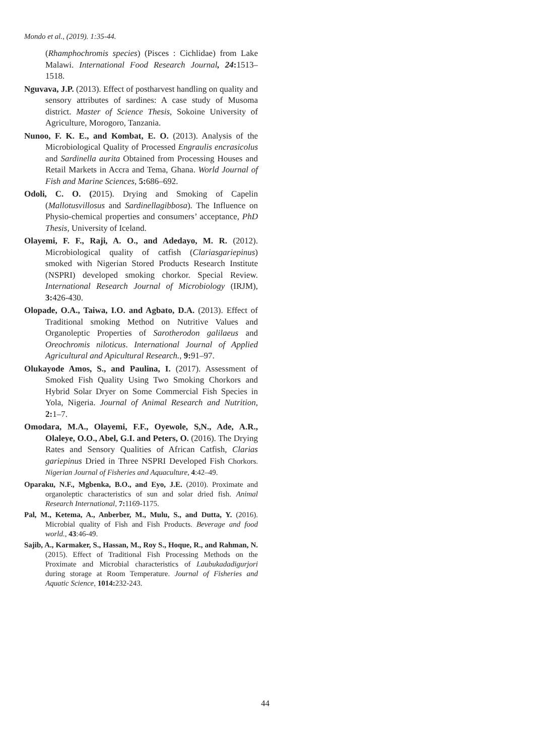Mondo et al., (2019). 1:35-44.
(Rhamphochromis species) (Pisces : Cichlidae) from Lake Malawi. International Food Research Journal, 24: 1513–1518.
Nguvava, J.P. (2013). Effect of postharvest handling on quality and sensory attributes of sardines: A case study of Musoma district. Master of Science Thesis, Sokoine University of Agriculture, Morogoro, Tanzania.
Nunoo, F. K. E., and Kombat, E. O. (2013). Analysis of the Microbiological Quality of Processed Engraulis encrasicolus and Sardinella aurita Obtained from Processing Houses and Retail Markets in Accra and Tema, Ghana. World Journal of Fish and Marine Sciences, 5: 686–692.
Odoli, C. O. (2015). Drying and Smoking of Capelin (Mallotusvillosus and Sardinellagibbosa). The Influence on Physio-chemical properties and consumers’ acceptance, PhD Thesis, University of Iceland.
Olayemi, F. F., Raji, A. O., and Adedayo, M. R. (2012). Microbiological quality of catfish (Clariasgariepinus) smoked with Nigerian Stored Products Research Institute (NSPRI) developed smoking chorkor. Special Review. International Research Journal of Microbiology (IRJM), 3: 426-430.
Olopade, O.A., Taiwa, I.O. and Agbato, D.A. (2013). Effect of Traditional smoking Method on Nutritive Values and Organoleptic Properties of Sarotherodon galilaeus and Oreochromis niloticus. International Journal of Applied Agricultural and Apicultural Research., 9: 91–97.
Olukayode Amos, S., and Paulina, I. (2017). Assessment of Smoked Fish Quality Using Two Smoking Chorkors and Hybrid Solar Dryer on Some Commercial Fish Species in Yola, Nigeria. Journal of Animal Research and Nutrition, 2: 1–7.
Omodara, M.A., Olayemi, F.F., Oyewole, S,N., Ade, A.R., Olaleye, O.O., Abel, G.I. and Peters, O. (2016). The Drying Rates and Sensory Qualities of African Catfish, Clarias gariepinus Dried in Three NSPRI Developed Fish Chorkors. Nigerian Journal of Fisheries and Aquaculture, 4:42–49.
Oparaku, N.F., Mgbenka, B.O., and Eyo, J.E. (2010). Proximate and organoleptic characteristics of sun and solar dried fish. Animal Research International, 7: 1169-1175.
Pal, M., Ketema, A., Anberber, M., Mulu, S., and Dutta, Y. (2016). Microbial quality of Fish and Fish Products. Beverage and food world., 43:46-49.
Sajib, A., Karmaker, S., Hassan, M., Roy S., Hoque, R., and Rahman, N. (2015). Effect of Traditional Fish Processing Methods on the Proximate and Microbial characteristics of Laubukadadigurjori during storage at Room Temperature. Journal of Fisheries and Aquatic Science, 1014: 232-243.
44